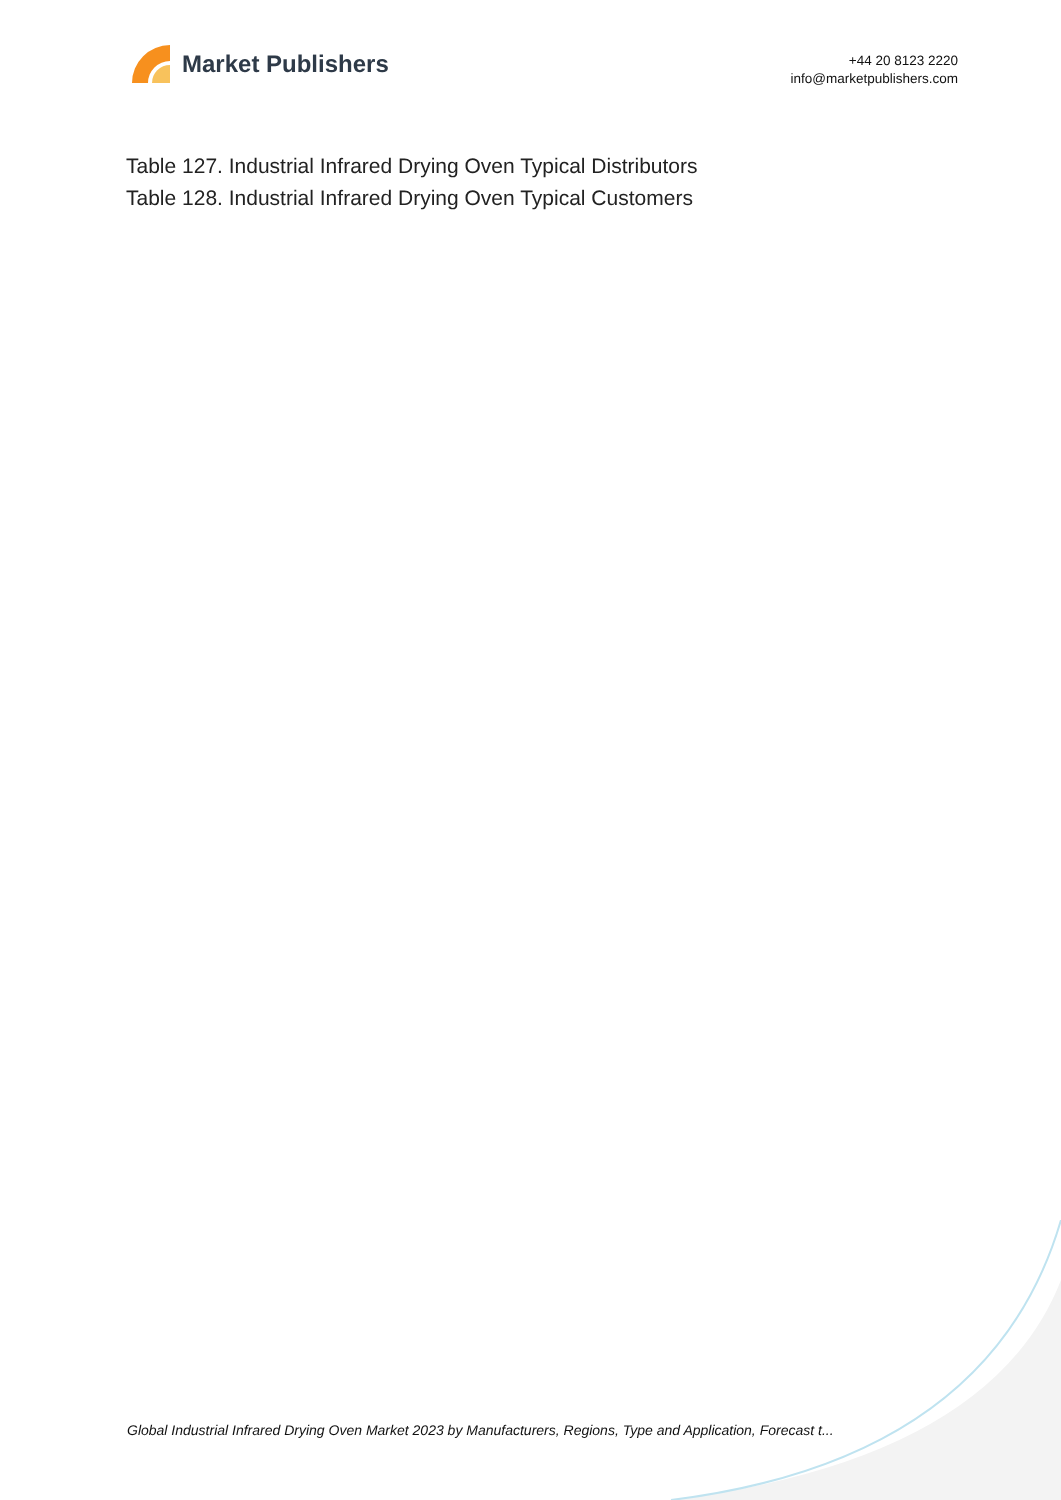Market Publishers
+44 20 8123 2220
info@marketpublishers.com
Table 127. Industrial Infrared Drying Oven Typical Distributors
Table 128. Industrial Infrared Drying Oven Typical Customers
Global Industrial Infrared Drying Oven Market 2023 by Manufacturers, Regions, Type and Application, Forecast t...